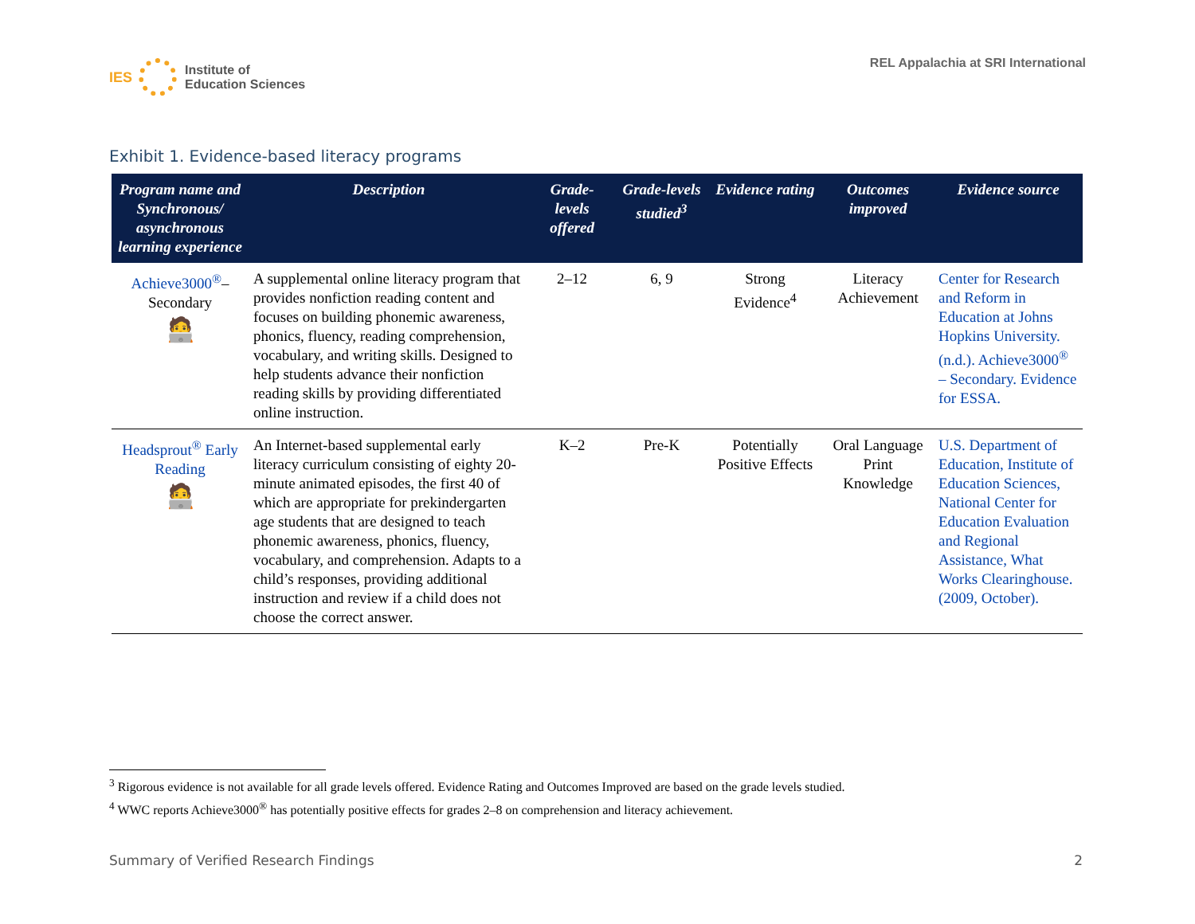IES
Institute of
Education Sciences
REL Appalachia at SRI International
Exhibit 1. Evidence-based literacy programs
| Program name and Synchronous/ asynchronous learning experience | Description | Grade-levels offered | Grade-levels studied<sup>3</sup> | Evidence rating | Outcomes improved | Evidence source |
| --- | --- | --- | --- | --- | --- | --- |
| Achieve3000<sup>®</sup> –Secondary 🧑‍💻 | A supplemental online literacy program that provides nonfiction reading content and focuses on building phonemic awareness, phonics, fluency, reading comprehension, vocabulary, and writing skills. Designed to help students advance their nonfiction reading skills by providing differentiated online instruction. | 2–12 | 6, 9 | Strong Evidence<sup>4</sup> | Literacy Achievement | Center for Research and Reform in Education at Johns Hopkins University. (n.d.). Achieve3000<sup>®</sup> – Secondary. Evidence for ESSA. |
| Headsprout<sup>®</sup> Early Reading 🧑‍💻 | An Internet-based supplemental early literacy curriculum consisting of eighty 20-minute animated episodes, the first 40 of which are appropriate for prekindergarten age students that are designed to teach phonemic awareness, phonics, fluency, vocabulary, and comprehension. Adapts to a child’s responses, providing additional instruction and review if a child does not choose the correct answer. | K–2 | Pre-K | Potentially Positive Effects | Oral Language Print Knowledge | U.S. Department of Education, Institute of Education Sciences, National Center for Education Evaluation and Regional Assistance, What Works Clearinghouse. (2009, October). |
<sup>3</sup> Rigorous evidence is not available for all grade levels offered. Evidence Rating and Outcomes Improved are based on the grade levels studied.
<sup>4</sup> WWC reports Achieve3000<sup>®</sup> has potentially positive effects for grades 2–8 on comprehension and literacy achievement.
Summary of Verified Research Findings 2